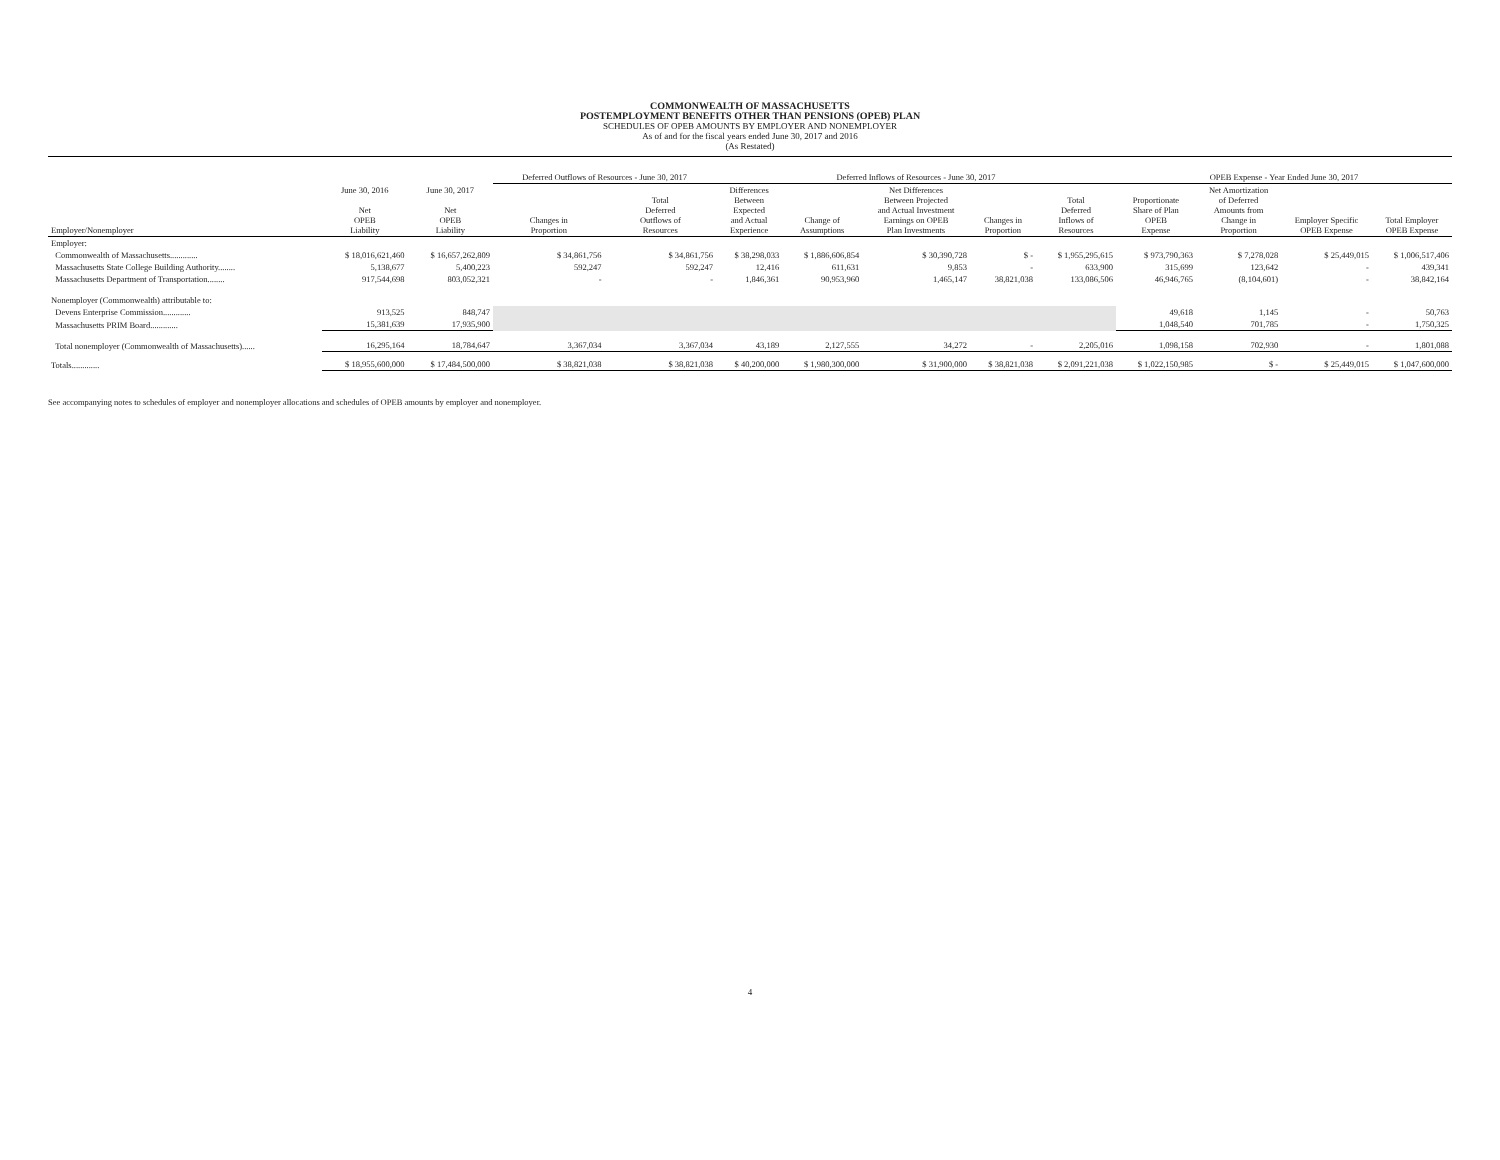COMMONWEALTH OF MASSACHUSETTS
POSTEMPLOYMENT BENEFITS OTHER THAN PENSIONS (OPEB) PLAN
SCHEDULES OF OPEB AMOUNTS BY EMPLOYER AND NONEMPLOYER
As of and for the fiscal years ended June 30, 2017 and 2016
(As Restated)
| | | | Deferred Outflows of Resources - June 30, 2017 | | Deferred Inflows of Resources - June 30, 2017 | | | | | OPEB Expense - Year Ended June 30, 2017 | | | |
| --- | --- | --- | --- | --- | --- | --- | --- | --- | --- | --- | --- | --- | --- |
| Employer/Nonemployer | June 30, 2016 Net OPEB Liability | June 30, 2017 Net OPEB Liability | Changes in Proportion | Total Deferred Outflows of Resources | Differences Between Expected and Actual Experience | Change of Assumptions | Net Differences Between Projected and Actual Investment Earnings on OPEB Plan Investments | Changes in Proportion | Total Deferred Inflows of Resources | Proportionate Share of Plan OPEB Expense | Net Amortization of Deferred Amounts from Change in Proportion | Employer Specific OPEB Expense | Total Employer OPEB Expense |
| Employer: | | | | | | | | | | | | | |
| Commonwealth of Massachusetts............. | $ 18,016,621,460 | $ 16,657,262,809 | $ 34,861,756 | $ 34,861,756 | $ 38,298,033 | $ 1,886,606,854 | $ 30,390,728 | $ - | $ 1,955,295,615 | $ 973,790,363 | $ 7,278,028 | $ 25,449,015 | $ 1,006,517,406 |
| Massachusetts State College Building Authority........ | 5,138,677 | 5,400,223 | 592,247 | 592,247 | 12,416 | 611,631 | 9,853 | - | 633,900 | 315,699 | 123,642 | - | 439,341 |
| Massachusetts Department of Transportation........ | 917,544,698 | 803,052,321 | - | - | 1,846,361 | 90,953,960 | 1,465,147 | 38,821,038 | 133,086,506 | 46,946,765 | (8,104,601) | - | 38,842,164 |
| Nonemployer (Commonwealth) attributable to: | | | | | | | | | | | | | |
| Devens Enterprise Commission............. | 913,525 | 848,747 | | | | | | | | 49,618 | 1,145 | - | 50,763 |
| Massachusetts PRIM Board............. | 15,381,639 | 17,935,900 | | | | | | | | 1,048,540 | 701,785 | - | 1,750,325 |
| Total nonemployer (Commonwealth of Massachusetts)...... | 16,295,164 | 18,784,647 | 3,367,034 | 3,367,034 | 43,189 | 2,127,555 | 34,272 | - | 2,205,016 | 1,098,158 | 702,930 | - | 1,801,088 |
| Totals............. | $ 18,955,600,000 | $ 17,484,500,000 | $ 38,821,038 | $ 38,821,038 | $ 40,200,000 | $ 1,980,300,000 | $ 31,900,000 | $ 38,821,038 | $ 2,091,221,038 | $ 1,022,150,985 | $ - | $ 25,449,015 | $ 1,047,600,000 |
See accompanying notes to schedules of employer and nonemployer allocations and schedules of OPEB amounts by employer and nonemployer.
4